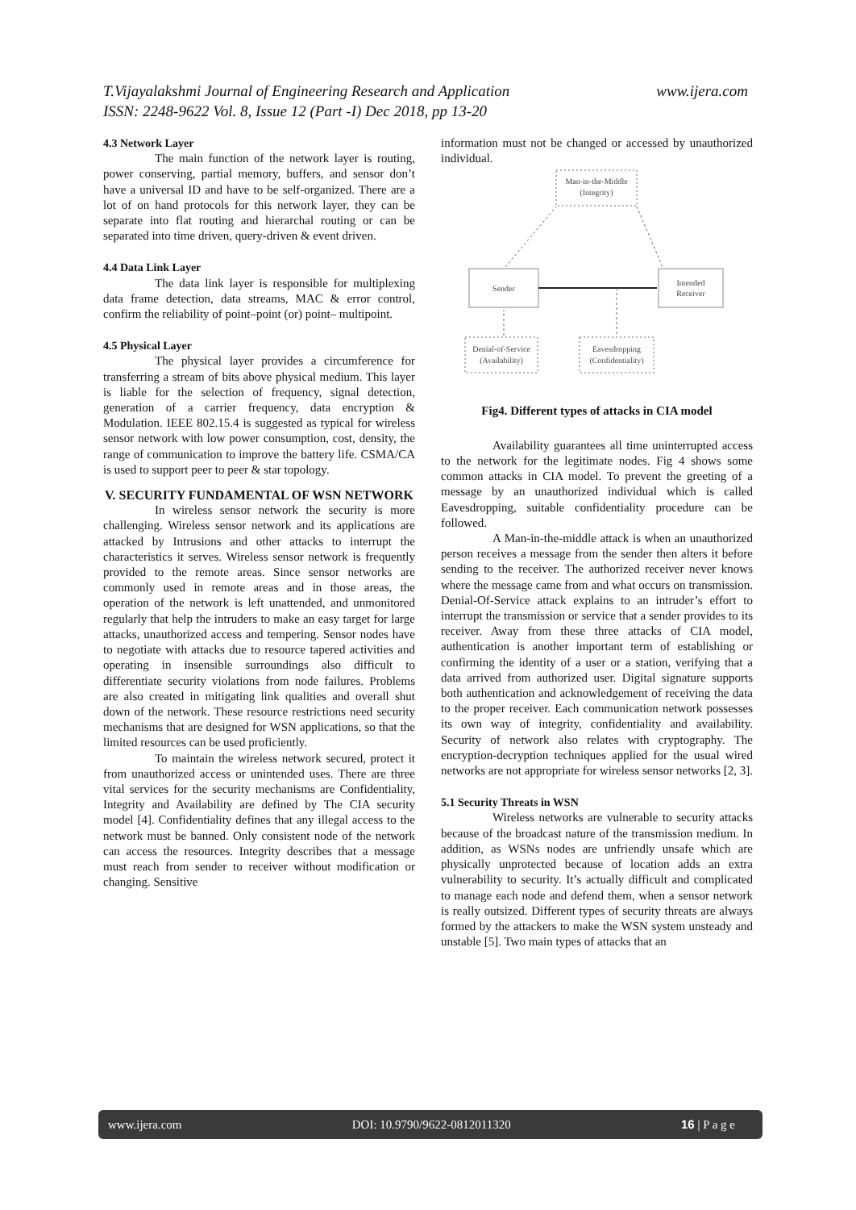T.Vijayalakshmi Journal of Engineering Research and Application
ISSN: 2248-9622 Vol. 8, Issue 12 (Part -I) Dec 2018, pp 13-20
www.ijera.com
4.3 Network Layer
The main function of the network layer is routing, power conserving, partial memory, buffers, and sensor don’t have a universal ID and have to be self-organized. There are a lot of on hand protocols for this network layer, they can be separate into flat routing and hierarchal routing or can be separated into time driven, query-driven & event driven.
4.4 Data Link Layer
The data link layer is responsible for multiplexing data frame detection, data streams, MAC & error control, confirm the reliability of point–point (or) point– multipoint.
4.5 Physical Layer
The physical layer provides a circumference for transferring a stream of bits above physical medium. This layer is liable for the selection of frequency, signal detection, generation of a carrier frequency, data encryption & Modulation. IEEE 802.15.4 is suggested as typical for wireless sensor network with low power consumption, cost, density, the range of communication to improve the battery life. CSMA/CA is used to support peer to peer & star topology.
V. SECURITY FUNDAMENTAL OF WSN NETWORK
In wireless sensor network the security is more challenging. Wireless sensor network and its applications are attacked by Intrusions and other attacks to interrupt the characteristics it serves. Wireless sensor network is frequently provided to the remote areas. Since sensor networks are commonly used in remote areas and in those areas, the operation of the network is left unattended, and unmonitored regularly that help the intruders to make an easy target for large attacks, unauthorized access and tempering. Sensor nodes have to negotiate with attacks due to resource tapered activities and operating in insensible surroundings also difficult to differentiate security violations from node failures. Problems are also created in mitigating link qualities and overall shut down of the network. These resource restrictions need security mechanisms that are designed for WSN applications, so that the limited resources can be used proficiently.
To maintain the wireless network secured, protect it from unauthorized access or unintended uses. There are three vital services for the security mechanisms are Confidentiality, Integrity and Availability are defined by The CIA security model [4]. Confidentiality defines that any illegal access to the network must be banned. Only consistent node of the network can access the resources. Integrity describes that a message must reach from sender to receiver without modification or changing. Sensitive
information must not be changed or accessed by unauthorized individual.
Man-in-the-Middle
(Integrity)
Sender
Intended
Receiver
Denial-of-Service
(Availability)
Eavesdropping
(Confidentiality)
Fig4. Different types of attacks in CIA model
Availability guarantees all time uninterrupted access to the network for the legitimate nodes. Fig 4 shows some common attacks in CIA model. To prevent the greeting of a message by an unauthorized individual which is called Eavesdropping, suitable confidentiality procedure can be followed.
A Man-in-the-middle attack is when an unauthorized person receives a message from the sender then alters it before sending to the receiver. The authorized receiver never knows where the message came from and what occurs on transmission. Denial-Of-Service attack explains to an intruder’s effort to interrupt the transmission or service that a sender provides to its receiver. Away from these three attacks of CIA model, authentication is another important term of establishing or confirming the identity of a user or a station, verifying that a data arrived from authorized user. Digital signature supports both authentication and acknowledgement of receiving the data to the proper receiver. Each communication network possesses its own way of integrity, confidentiality and availability. Security of network also relates with cryptography. The encryption-decryption techniques applied for the usual wired networks are not appropriate for wireless sensor networks [2, 3].
5.1 Security Threats in WSN
Wireless networks are vulnerable to security attacks because of the broadcast nature of the transmission medium. In addition, as WSNs nodes are unfriendly unsafe which are physically unprotected because of location adds an extra vulnerability to security. It’s actually difficult and complicated to manage each node and defend them, when a sensor network is really outsized. Different types of security threats are always formed by the attackers to make the WSN system unsteady and unstable [5]. Two main types of attacks that an
www.ijera.com DOI: 10.9790/9622-0812011320 16 | P a g e